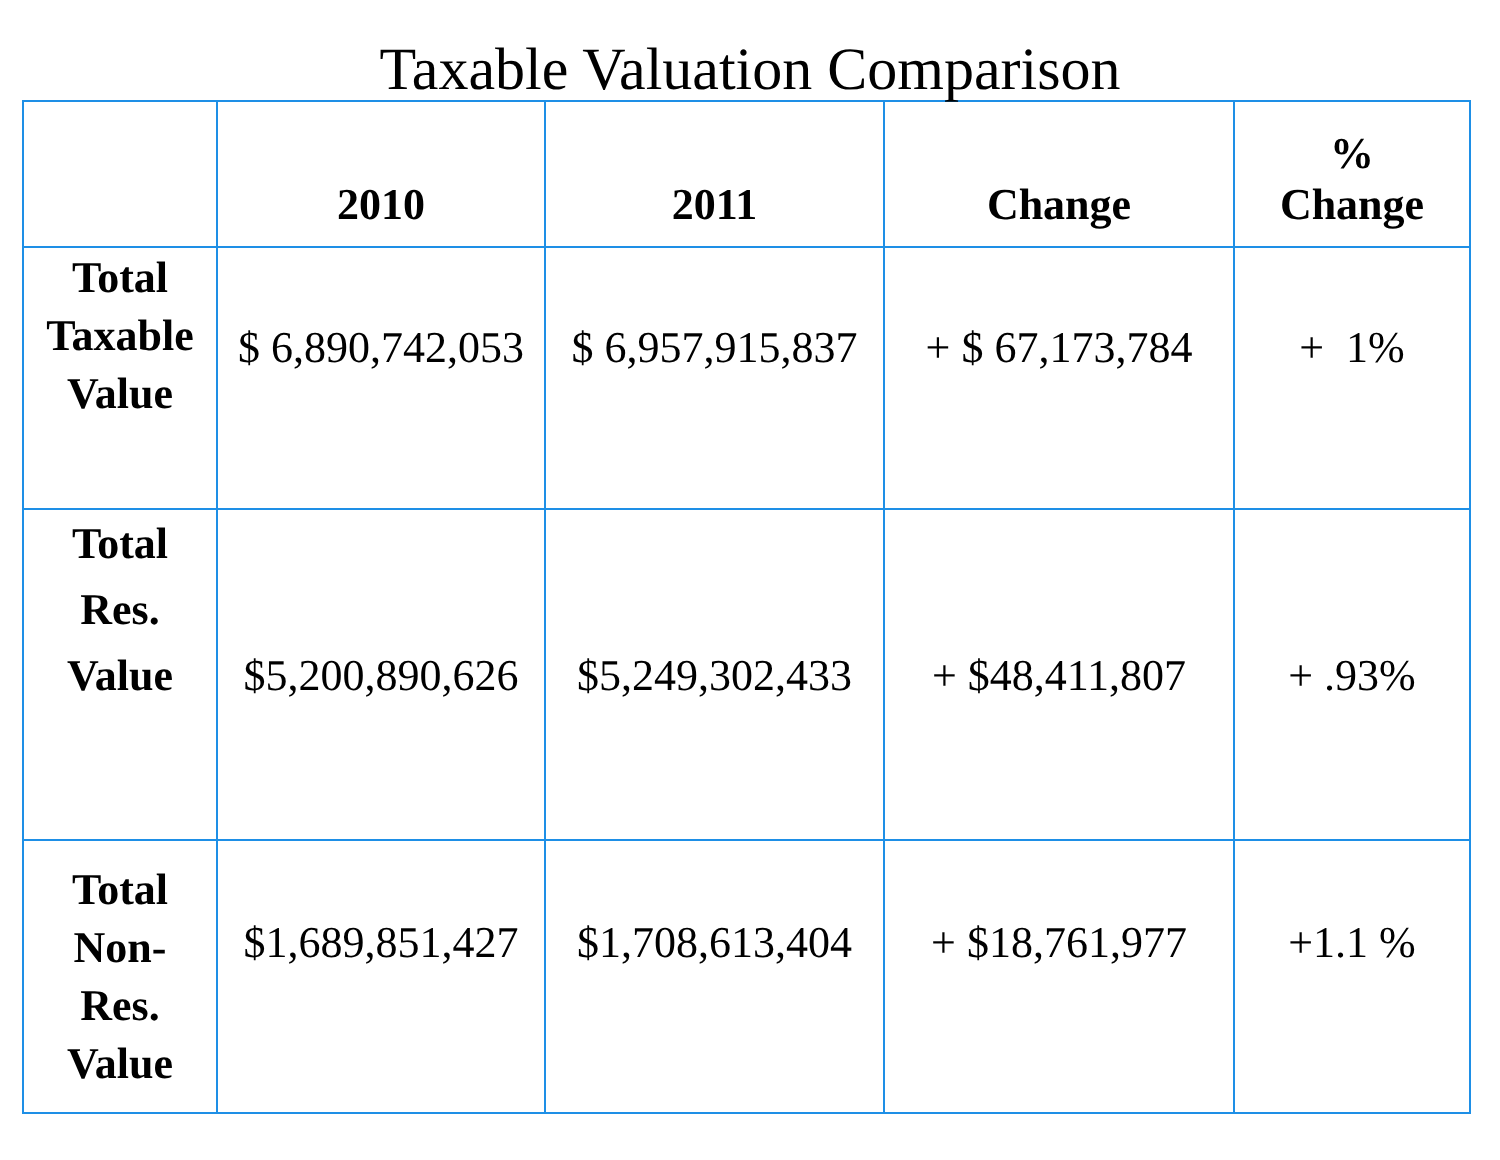Taxable Valuation Comparison
| | 2010 | 2011 | Change | % Change |
| --- | --- | --- | --- | --- |
| Total Taxable Value | $ 6,890,742,053 | $ 6,957,915,837 | + $ 67,173,784 | + 1% |
| Total Res. Value | $5,200,890,626 | $5,249,302,433 | + $48,411,807 | + .93% |
| Total Non- Res. Value | $1,689,851,427 | $1,708,613,404 | + $18,761,977 | +1.1 % |